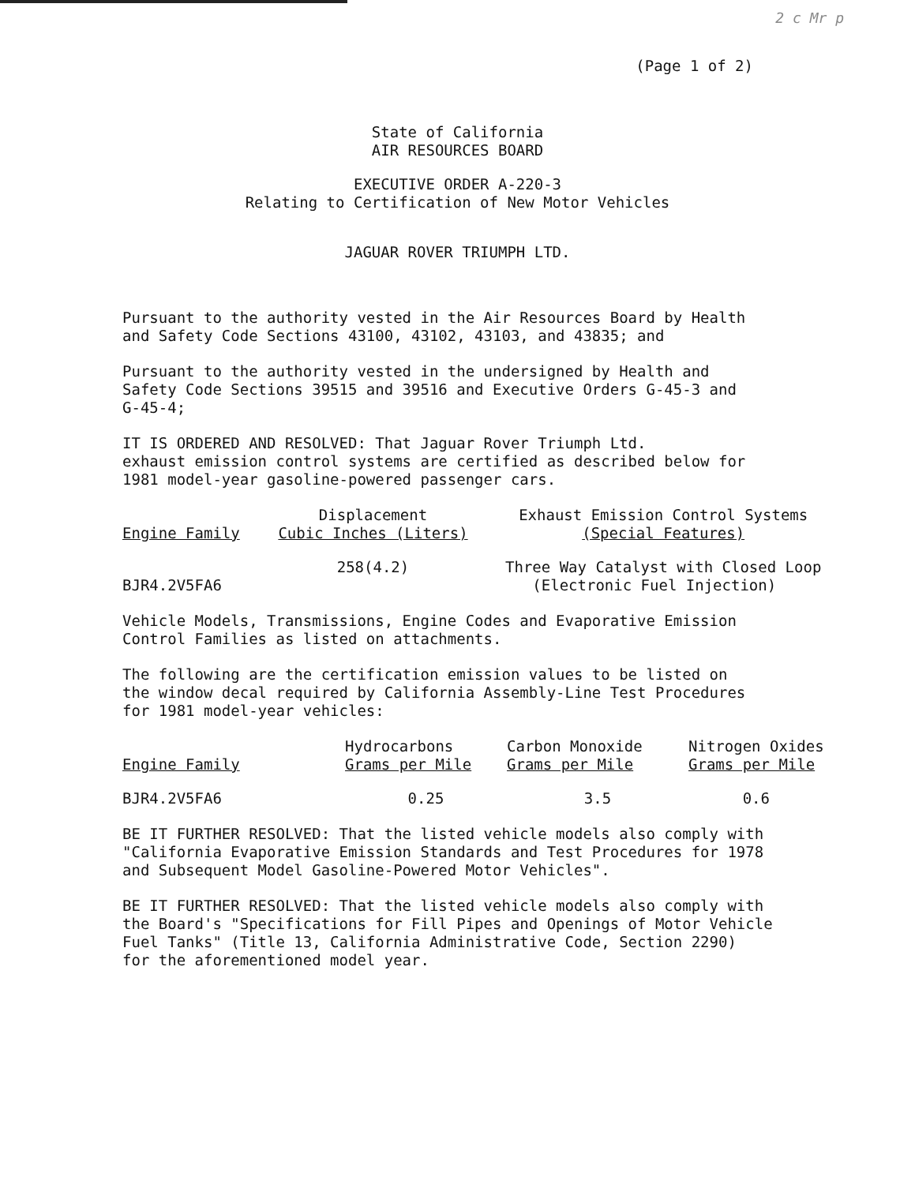2 c Mr p
(Page 1 of 2)
State of California
AIR RESOURCES BOARD
EXECUTIVE ORDER A-220-3
Relating to Certification of New Motor Vehicles
JAGUAR ROVER TRIUMPH LTD.
Pursuant to the authority vested in the Air Resources Board by Health
and Safety Code Sections 43100, 43102, 43103, and 43835; and
Pursuant to the authority vested in the undersigned by Health and
Safety Code Sections 39515 and 39516 and Executive Orders G-45-3 and
G-45-4;
IT IS ORDERED AND RESOLVED: That Jaguar Rover Triumph Ltd.
exhaust emission control systems are certified as described below for
1981 model-year gasoline-powered passenger cars.
| Engine Family | Displacement Cubic Inches (Liters) | Exhaust Emission Control Systems (Special Features) |
| --- | --- | --- |
| BJR4.2V5FA6 | 258(4.2) | Three Way Catalyst with Closed Loop (Electronic Fuel Injection) |
Vehicle Models, Transmissions, Engine Codes and Evaporative Emission
Control Families as listed on attachments.
The following are the certification emission values to be listed on
the window decal required by California Assembly-Line Test Procedures
for 1981 model-year vehicles:
| Engine Family | Hydrocarbons Grams per Mile | Carbon Monoxide Grams per Mile | Nitrogen Oxides Grams per Mile |
| --- | --- | --- | --- |
| BJR4.2V5FA6 | 0.25 | 3.5 | 0.6 |
BE IT FURTHER RESOLVED: That the listed vehicle models also comply with
"California Evaporative Emission Standards and Test Procedures for 1978
and Subsequent Model Gasoline-Powered Motor Vehicles".
BE IT FURTHER RESOLVED: That the listed vehicle models also comply with
the Board's "Specifications for Fill Pipes and Openings of Motor Vehicle
Fuel Tanks" (Title 13, California Administrative Code, Section 2290)
for the aforementioned model year.